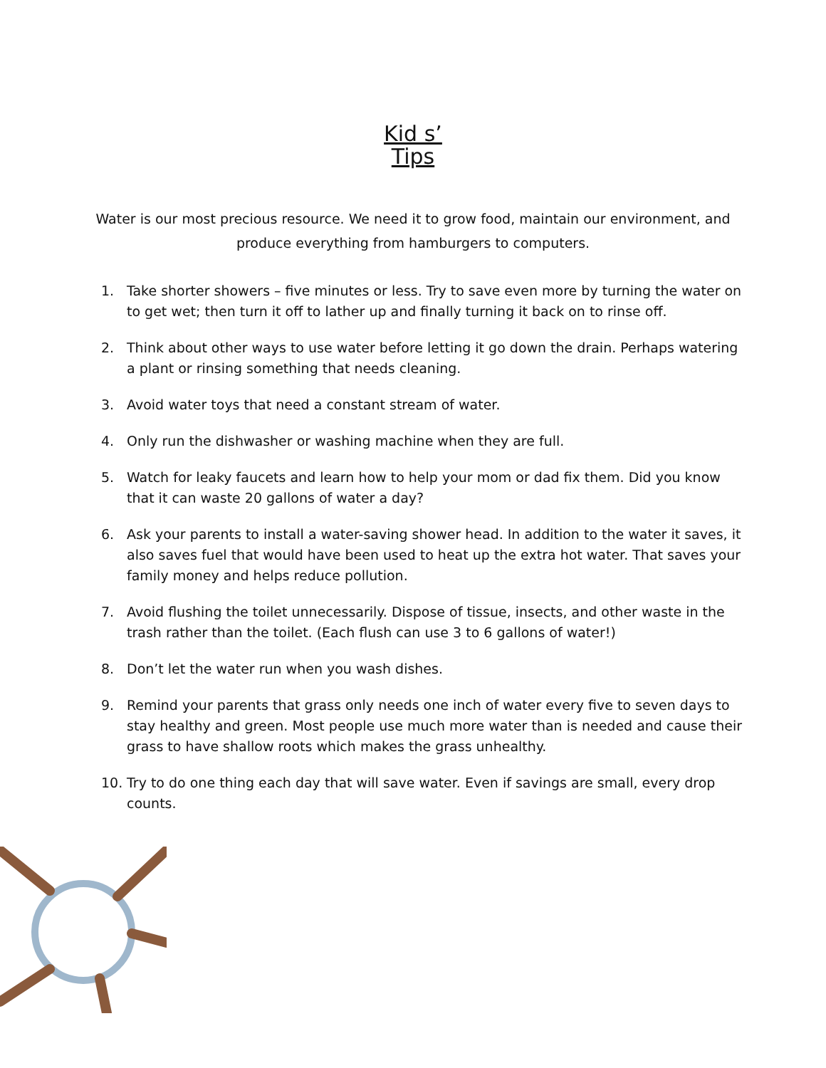Kid s’
Tips
Water is our most precious resource. We need it to grow food, maintain our environment, and produce everything from hamburgers to computers.
1. Take shorter showers – five minutes or less. Try to save even more by turning the water on to get wet; then turn it off to lather up and finally turning it back on to rinse off.
2. Think about other ways to use water before letting it go down the drain. Perhaps watering a plant or rinsing something that needs cleaning.
3. Avoid water toys that need a constant stream of water.
4. Only run the dishwasher or washing machine when they are full.
5. Watch for leaky faucets and learn how to help your mom or dad fix them. Did you know that it can waste 20 gallons of water a day?
6. Ask your parents to install a water-saving shower head. In addition to the water it saves, it also saves fuel that would have been used to heat up the extra hot water. That saves your family money and helps reduce pollution.
7. Avoid flushing the toilet unnecessarily. Dispose of tissue, insects, and other waste in the trash rather than the toilet. (Each flush can use 3 to 6 gallons of water!)
8. Don’t let the water run when you wash dishes.
9. Remind your parents that grass only needs one inch of water every five to seven days to stay healthy and green. Most people use much more water than is needed and cause their grass to have shallow roots which makes the grass unhealthy.
10. Try to do one thing each day that will save water. Even if savings are small, every drop counts.